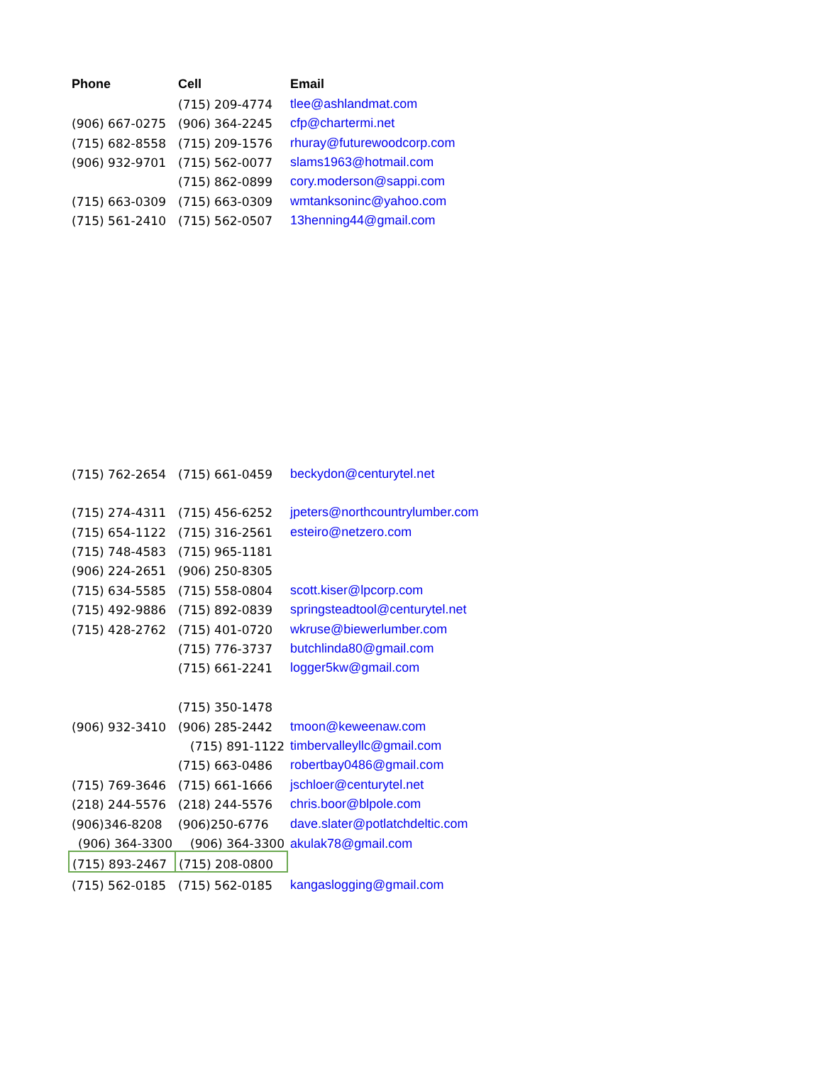| Phone | Cell | Email |
| --- | --- | --- |
| | (715) 209-4774 | tlee@ashlandmat.com |
| (906) 667-0275 | (906) 364-2245 | cfp@chartermi.net |
| (715) 682-8558 | (715) 209-1576 | rhuray@futurewoodcorp.com |
| (906) 932-9701 | (715) 562-0077 | slams1963@hotmail.com |
| | (715) 862-0899 | cory.moderson@sappi.com |
| (715) 663-0309 | (715) 663-0309 | wmtanksoninc@yahoo.com |
| (715) 561-2410 | (715) 562-0507 | 13henning44@gmail.com |
| (715) 762-2654 | (715) 661-0459 | beckydon@centurytel.net |
| (715) 274-4311 | (715) 456-6252 | jpeters@northcountrylumber.com |
| (715) 654-1122 | (715) 316-2561 | esteiro@netzero.com |
| (715) 748-4583 | (715) 965-1181 | |
| (906) 224-2651 | (906) 250-8305 | |
| (715) 634-5585 | (715) 558-0804 | scott.kiser@lpcorp.com |
| (715) 492-9886 | (715) 892-0839 | springsteadtool@centurytel.net |
| (715) 428-2762 | (715) 401-0720 | wkruse@biewerlumber.com |
| | (715) 776-3737 | butchlinda80@gmail.com |
| | (715) 661-2241 | logger5kw@gmail.com |
| | (715) 350-1478 | |
| (906) 932-3410 | (906) 285-2442 | tmoon@keweenaw.com |
| | (715) 891-1122 | timbervalleyllc@gmail.com |
| | (715) 663-0486 | robertbay0486@gmail.com |
| (715) 769-3646 | (715) 661-1666 | jschloer@centurytel.net |
| (218) 244-5576 | (218) 244-5576 | chris.boor@blpole.com |
| (906)346-8208 | (906)250-6776 | dave.slater@potlatchdeltic.com |
| (906) 364-3300 | (906) 364-3300 | akulak78@gmail.com |
| (715) 893-2467 | (715) 208-0800 | |
| (715) 562-0185 | (715) 562-0185 | kangaslogging@gmail.com |